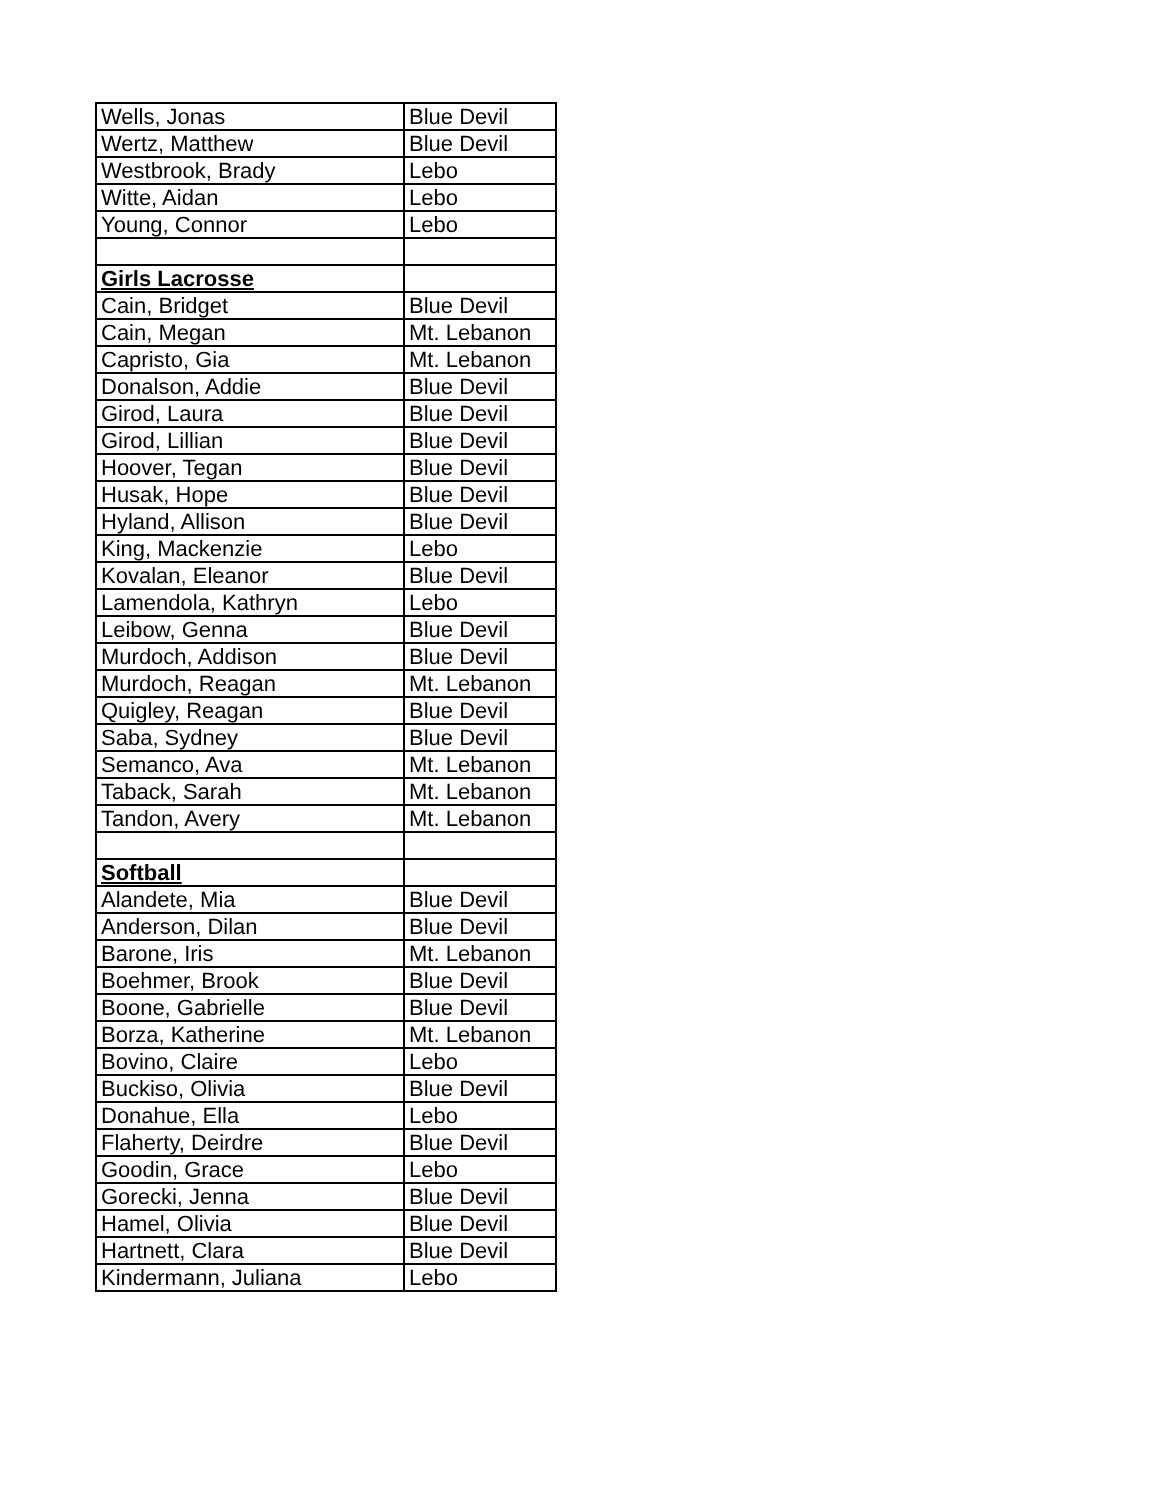| Wells, Jonas | Blue Devil |
| Wertz, Matthew | Blue Devil |
| Westbrook, Brady | Lebo |
| Witte, Aidan | Lebo |
| Young, Connor | Lebo |
| Girls Lacrosse | |
| Cain, Bridget | Blue Devil |
| Cain, Megan | Mt. Lebanon |
| Capristo, Gia | Mt. Lebanon |
| Donalson, Addie | Blue Devil |
| Girod, Laura | Blue Devil |
| Girod, Lillian | Blue Devil |
| Hoover, Tegan | Blue Devil |
| Husak, Hope | Blue Devil |
| Hyland, Allison | Blue Devil |
| King, Mackenzie | Lebo |
| Kovalan, Eleanor | Blue Devil |
| Lamendola, Kathryn | Lebo |
| Leibow, Genna | Blue Devil |
| Murdoch, Addison | Blue Devil |
| Murdoch, Reagan | Mt. Lebanon |
| Quigley, Reagan | Blue Devil |
| Saba, Sydney | Blue Devil |
| Semanco, Ava | Mt. Lebanon |
| Taback, Sarah | Mt. Lebanon |
| Tandon, Avery | Mt. Lebanon |
| Softball | |
| Alandete, Mia | Blue Devil |
| Anderson, Dilan | Blue Devil |
| Barone, Iris | Mt. Lebanon |
| Boehmer, Brook | Blue Devil |
| Boone, Gabrielle | Blue Devil |
| Borza, Katherine | Mt. Lebanon |
| Bovino, Claire | Lebo |
| Buckiso, Olivia | Blue Devil |
| Donahue, Ella | Lebo |
| Flaherty, Deirdre | Blue Devil |
| Goodin, Grace | Lebo |
| Gorecki, Jenna | Blue Devil |
| Hamel, Olivia | Blue Devil |
| Hartnett, Clara | Blue Devil |
| Kindermann, Juliana | Lebo |